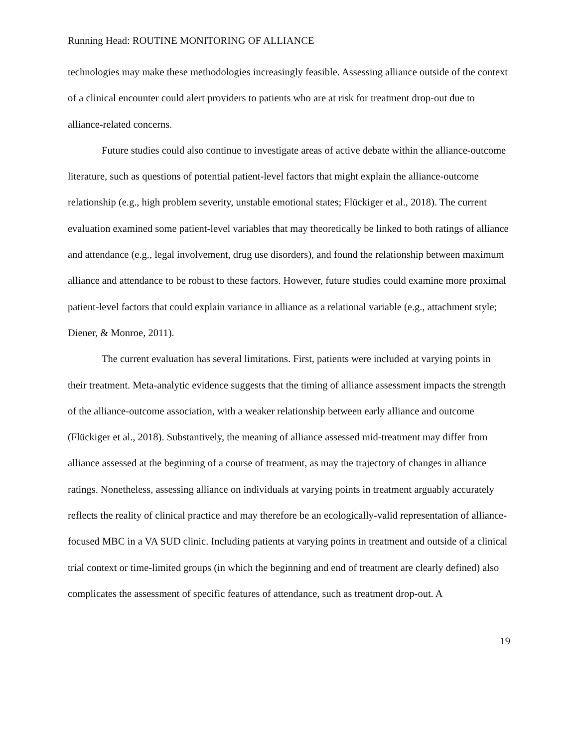Running Head: ROUTINE MONITORING OF ALLIANCE
technologies may make these methodologies increasingly feasible. Assessing alliance outside of the context of a clinical encounter could alert providers to patients who are at risk for treatment drop-out due to alliance-related concerns.
Future studies could also continue to investigate areas of active debate within the alliance-outcome literature, such as questions of potential patient-level factors that might explain the alliance-outcome relationship (e.g., high problem severity, unstable emotional states; Flückiger et al., 2018). The current evaluation examined some patient-level variables that may theoretically be linked to both ratings of alliance and attendance (e.g., legal involvement, drug use disorders), and found the relationship between maximum alliance and attendance to be robust to these factors. However, future studies could examine more proximal patient-level factors that could explain variance in alliance as a relational variable (e.g., attachment style; Diener, & Monroe, 2011).
The current evaluation has several limitations. First, patients were included at varying points in their treatment. Meta-analytic evidence suggests that the timing of alliance assessment impacts the strength of the alliance-outcome association, with a weaker relationship between early alliance and outcome (Flückiger et al., 2018). Substantively, the meaning of alliance assessed mid-treatment may differ from alliance assessed at the beginning of a course of treatment, as may the trajectory of changes in alliance ratings. Nonetheless, assessing alliance on individuals at varying points in treatment arguably accurately reflects the reality of clinical practice and may therefore be an ecologically-valid representation of alliance-focused MBC in a VA SUD clinic. Including patients at varying points in treatment and outside of a clinical trial context or time-limited groups (in which the beginning and end of treatment are clearly defined) also complicates the assessment of specific features of attendance, such as treatment drop-out. A
19